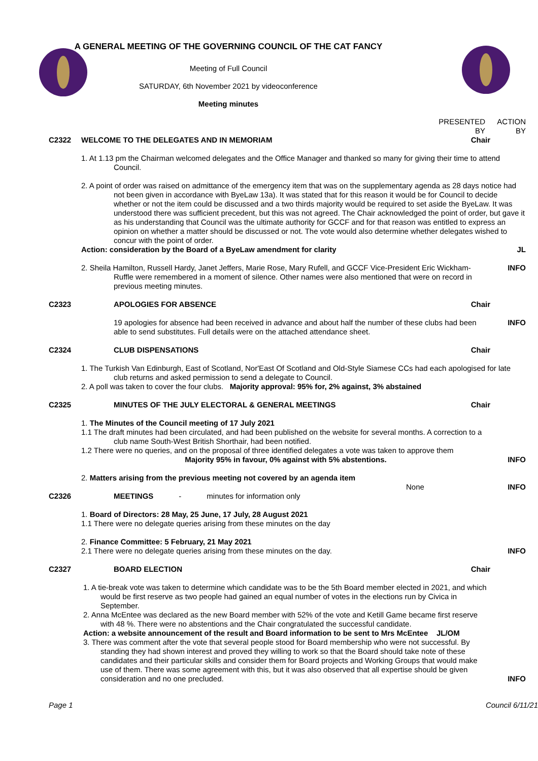A GENERAL MEETING OF THE GOVERNING COUNCIL OF THE CAT FANCY
Meeting of Full Council
SATURDAY, 6th November 2021 by videoconference
Meeting minutes
PRESENTED BY ACTION BY
C2322 WELCOME TO THE DELEGATES AND IN MEMORIAM
Chair
1. At 1.13 pm the Chairman welcomed delegates and the Office Manager and thanked so many for giving their time to attend Council.
2. A point of order was raised on admittance of the emergency item that was on the supplementary agenda as 28 days notice had not been given in accordance with ByeLaw 13a). It was stated that for this reason it would be for Council to decide whether or not the item could be discussed and a two thirds majority would be required to set aside the ByeLaw. It was understood there was sufficient precedent, but this was not agreed. The Chair acknowledged the point of order, but gave it as his understanding that Council was the ultimate authority for GCCF and for that reason was entitled to express an opinion on whether a matter should be discussed or not. The vote would also determine whether delegates wished to concur with the point of order.
Action: consideration by the Board of a ByeLaw amendment for clarity
JL
2. Sheila Hamilton, Russell Hardy, Janet Jeffers, Marie Rose, Mary Rufell, and GCCF Vice-President Eric Wickham-Ruffle were remembered in a moment of silence. Other names were also mentioned that were on record in previous meeting minutes.
INFO
C2323 APOLOGIES FOR ABSENCE Chair
19 apologies for absence had been received in advance and about half the number of these clubs had been able to send substitutes. Full details were on the attached attendance sheet.
INFO
C2324 CLUB DISPENSATIONS Chair
1. The Turkish Van Edinburgh, East of Scotland, Nor'East Of Scotland and Old-Style Siamese CCs had each apologised for late club returns and asked permission to send a delegate to Council.
2. A poll was taken to cover the four clubs. Majority approval: 95% for, 2% against, 3% abstained
C2325 MINUTES OF THE JULY ELECTORAL & GENERAL MEETINGS
Chair
1. The Minutes of the Council meeting of 17 July 2021
1.1 The draft minutes had been circulated, and had been published on the website for several months. A correction to a club name South-West British Shorthair, had been notified.
1.2 There were no queries, and on the proposal of three identified delegates a vote was taken to approve them
Majority 95% in favour, 0% against with 5% abstentions.
INFO
2. Matters arising from the previous meeting not covered by an agenda item
None
INFO
C2326 MEETINGS - minutes for information only
1. Board of Directors: 28 May, 25 June, 17 July, 28 August 2021
1.1 There were no delegate queries arising from these minutes on the day
2. Finance Committee: 5 February, 21 May 2021
2.1 There were no delegate queries arising from these minutes on the day.
INFO
C2327 BOARD ELECTION Chair
1. A tie-break vote was taken to determine which candidate was to be the 5th Board member elected in 2021, and which would be first reserve as two people had gained an equal number of votes in the elections run by Civica in September.
2. Anna McEntee was declared as the new Board member with 52% of the vote and Ketill Game became first reserve with 48 %. There were no abstentions and the Chair congratulated the successful candidate.
Action: a website announcement of the result and Board information to be sent to Mrs McEntee JL/OM
3. There was comment after the vote that several people stood for Board membership who were not successful. By standing they had shown interest and proved they willing to work so that the Board should take note of these candidates and their particular skills and consider them for Board projects and Working Groups that would make use of them. There was some agreement with this, but it was also observed that all expertise should be given consideration and no one precluded.
INFO
Page 1 Council 6/11/21